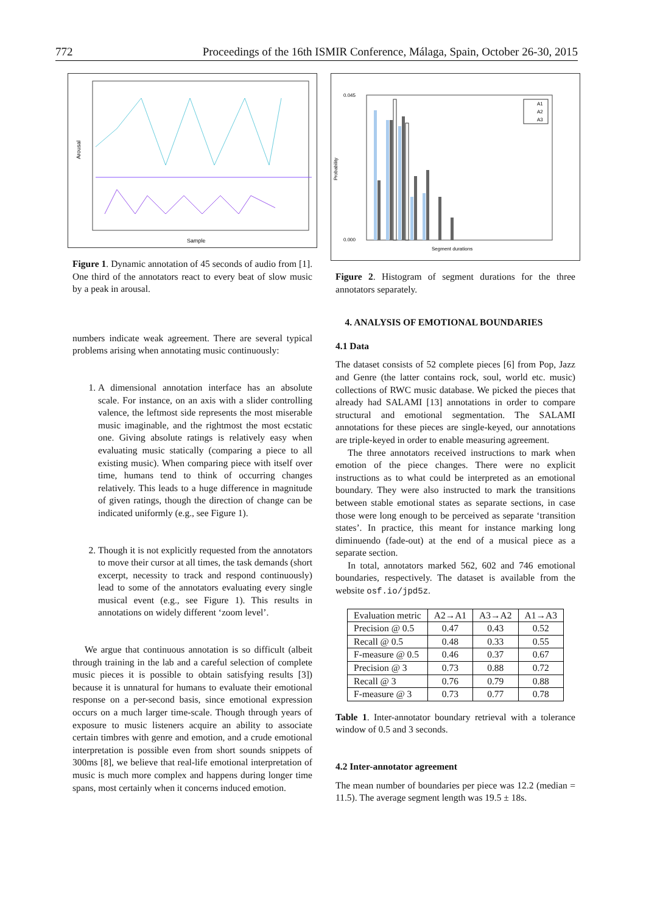772 Proceedings of the 16th ISMIR Conference, Málaga, Spain, October 26-30, 2015
Arousal
Sample
Figure 1. Dynamic annotation of 45 seconds of audio from [1]. One third of the annotators react to every beat of slow music by a peak in arousal.
numbers indicate weak agreement. There are several typical problems arising when annotating music continuously:
1. A dimensional annotation interface has an absolute scale. For instance, on an axis with a slider controlling valence, the leftmost side represents the most miserable music imaginable, and the rightmost the most ecstatic one. Giving absolute ratings is relatively easy when evaluating music statically (comparing a piece to all existing music). When comparing piece with itself over time, humans tend to think of occurring changes relatively. This leads to a huge difference in magnitude of given ratings, though the direction of change can be indicated uniformly (e.g., see Figure 1).
2. Though it is not explicitly requested from the annotators to move their cursor at all times, the task demands (short excerpt, necessity to track and respond continuously) lead to some of the annotators evaluating every single musical event (e.g., see Figure 1). This results in annotations on widely different ‘zoom level’.
We argue that continuous annotation is so difficult (albeit through training in the lab and a careful selection of complete music pieces it is possible to obtain satisfying results [3]) because it is unnatural for humans to evaluate their emotional response on a per-second basis, since emotional expression occurs on a much larger time-scale. Though through years of exposure to music listeners acquire an ability to associate certain timbres with genre and emotion, and a crude emotional interpretation is possible even from short sounds snippets of 300ms [8], we believe that real-life emotional interpretation of music is much more complex and happens during longer time spans, most certainly when it concerns induced emotion.
Probability
Segment durations
A1
A2
A3
0.000
0.045
Figure 2. Histogram of segment durations for the three annotators separately.
4. ANALYSIS OF EMOTIONAL BOUNDARIES
4.1 Data
The dataset consists of 52 complete pieces [6] from Pop, Jazz and Genre (the latter contains rock, soul, world etc. music) collections of RWC music database. We picked the pieces that already had SALAMI [13] annotations in order to compare structural and emotional segmentation. The SALAMI annotations for these pieces are single-keyed, our annotations are triple-keyed in order to enable measuring agreement.
The three annotators received instructions to mark when emotion of the piece changes. There were no explicit instructions as to what could be interpreted as an emotional boundary. They were also instructed to mark the transitions between stable emotional states as separate sections, in case those were long enough to be perceived as separate ‘transition states’. In practice, this meant for instance marking long diminuendo (fade-out) at the end of a musical piece as a separate section.
In total, annotators marked 562, 602 and 746 emotional boundaries, respectively. The dataset is available from the website osf.io/jpd5z.
| Evaluation metric | A2→A1 | A3→A2 | A1→A3 |
| --- | --- | --- | --- |
| Precision @ 0.5 | 0.47 | 0.43 | 0.52 |
| Recall @ 0.5 | 0.48 | 0.33 | 0.55 |
| F-measure @ 0.5 | 0.46 | 0.37 | 0.67 |
| Precision @ 3 | 0.73 | 0.88 | 0.72 |
| Recall @ 3 | 0.76 | 0.79 | 0.88 |
| F-measure @ 3 | 0.73 | 0.77 | 0.78 |
Table 1. Inter-annotator boundary retrieval with a tolerance window of 0.5 and 3 seconds.
4.2 Inter-annotator agreement
The mean number of boundaries per piece was 12.2 (median = 11.5). The average segment length was 19.5 ± 18s.